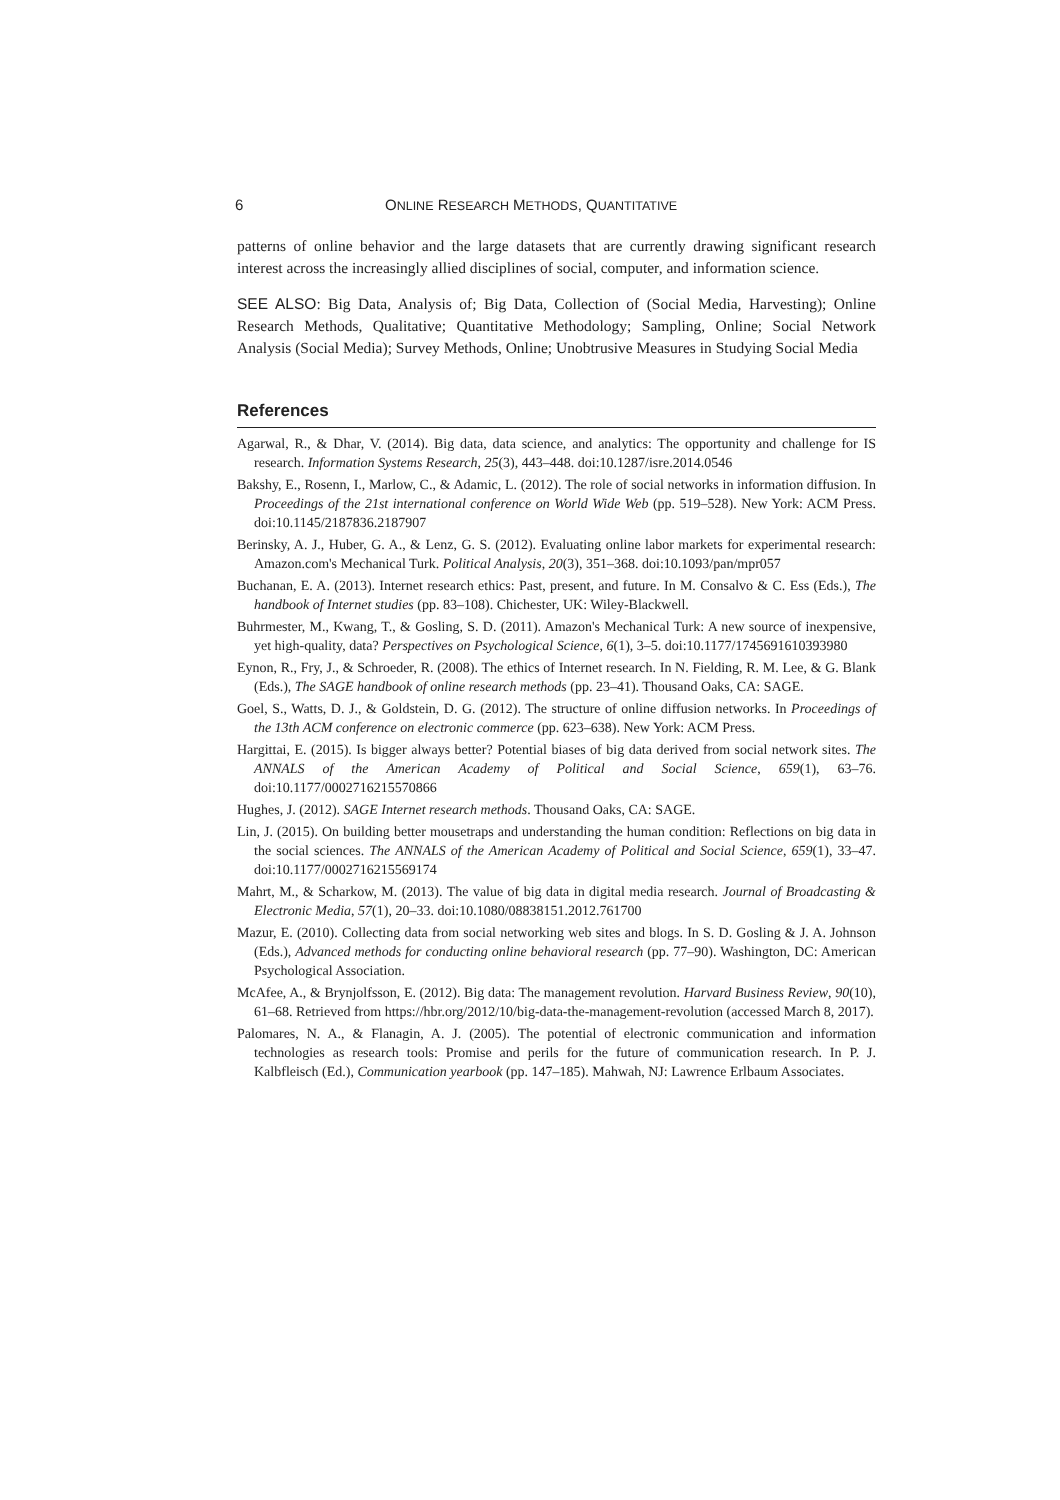6 ONLINE RESEARCH METHODS, QUANTITATIVE
patterns of online behavior and the large datasets that are currently drawing significant research interest across the increasingly allied disciplines of social, computer, and information science.
SEE ALSO: Big Data, Analysis of; Big Data, Collection of (Social Media, Harvesting); Online Research Methods, Qualitative; Quantitative Methodology; Sampling, Online; Social Network Analysis (Social Media); Survey Methods, Online; Unobtrusive Measures in Studying Social Media
References
Agarwal, R., & Dhar, V. (2014). Big data, data science, and analytics: The opportunity and challenge for IS research. Information Systems Research, 25(3), 443–448. doi:10.1287/isre.2014.0546
Bakshy, E., Rosenn, I., Marlow, C., & Adamic, L. (2012). The role of social networks in information diffusion. In Proceedings of the 21st international conference on World Wide Web (pp. 519–528). New York: ACM Press. doi:10.1145/2187836.2187907
Berinsky, A. J., Huber, G. A., & Lenz, G. S. (2012). Evaluating online labor markets for experimental research: Amazon.com's Mechanical Turk. Political Analysis, 20(3), 351–368. doi:10.1093/pan/mpr057
Buchanan, E. A. (2013). Internet research ethics: Past, present, and future. In M. Consalvo & C. Ess (Eds.), The handbook of Internet studies (pp. 83–108). Chichester, UK: Wiley-Blackwell.
Buhrmester, M., Kwang, T., & Gosling, S. D. (2011). Amazon's Mechanical Turk: A new source of inexpensive, yet high-quality, data? Perspectives on Psychological Science, 6(1), 3–5. doi:10.1177/1745691610393980
Eynon, R., Fry, J., & Schroeder, R. (2008). The ethics of Internet research. In N. Fielding, R. M. Lee, & G. Blank (Eds.), The SAGE handbook of online research methods (pp. 23–41). Thousand Oaks, CA: SAGE.
Goel, S., Watts, D. J., & Goldstein, D. G. (2012). The structure of online diffusion networks. In Proceedings of the 13th ACM conference on electronic commerce (pp. 623–638). New York: ACM Press.
Hargittai, E. (2015). Is bigger always better? Potential biases of big data derived from social network sites. The ANNALS of the American Academy of Political and Social Science, 659(1), 63–76. doi:10.1177/0002716215570866
Hughes, J. (2012). SAGE Internet research methods. Thousand Oaks, CA: SAGE.
Lin, J. (2015). On building better mousetraps and understanding the human condition: Reflections on big data in the social sciences. The ANNALS of the American Academy of Political and Social Science, 659(1), 33–47. doi:10.1177/0002716215569174
Mahrt, M., & Scharkow, M. (2013). The value of big data in digital media research. Journal of Broadcasting & Electronic Media, 57(1), 20–33. doi:10.1080/08838151.2012.761700
Mazur, E. (2010). Collecting data from social networking web sites and blogs. In S. D. Gosling & J. A. Johnson (Eds.), Advanced methods for conducting online behavioral research (pp. 77–90). Washington, DC: American Psychological Association.
McAfee, A., & Brynjolfsson, E. (2012). Big data: The management revolution. Harvard Business Review, 90(10), 61–68. Retrieved from https://hbr.org/2012/10/big-data-the-management-revolution (accessed March 8, 2017).
Palomares, N. A., & Flanagin, A. J. (2005). The potential of electronic communication and information technologies as research tools: Promise and perils for the future of communication research. In P. J. Kalbfleisch (Ed.), Communication yearbook (pp. 147–185). Mahwah, NJ: Lawrence Erlbaum Associates.